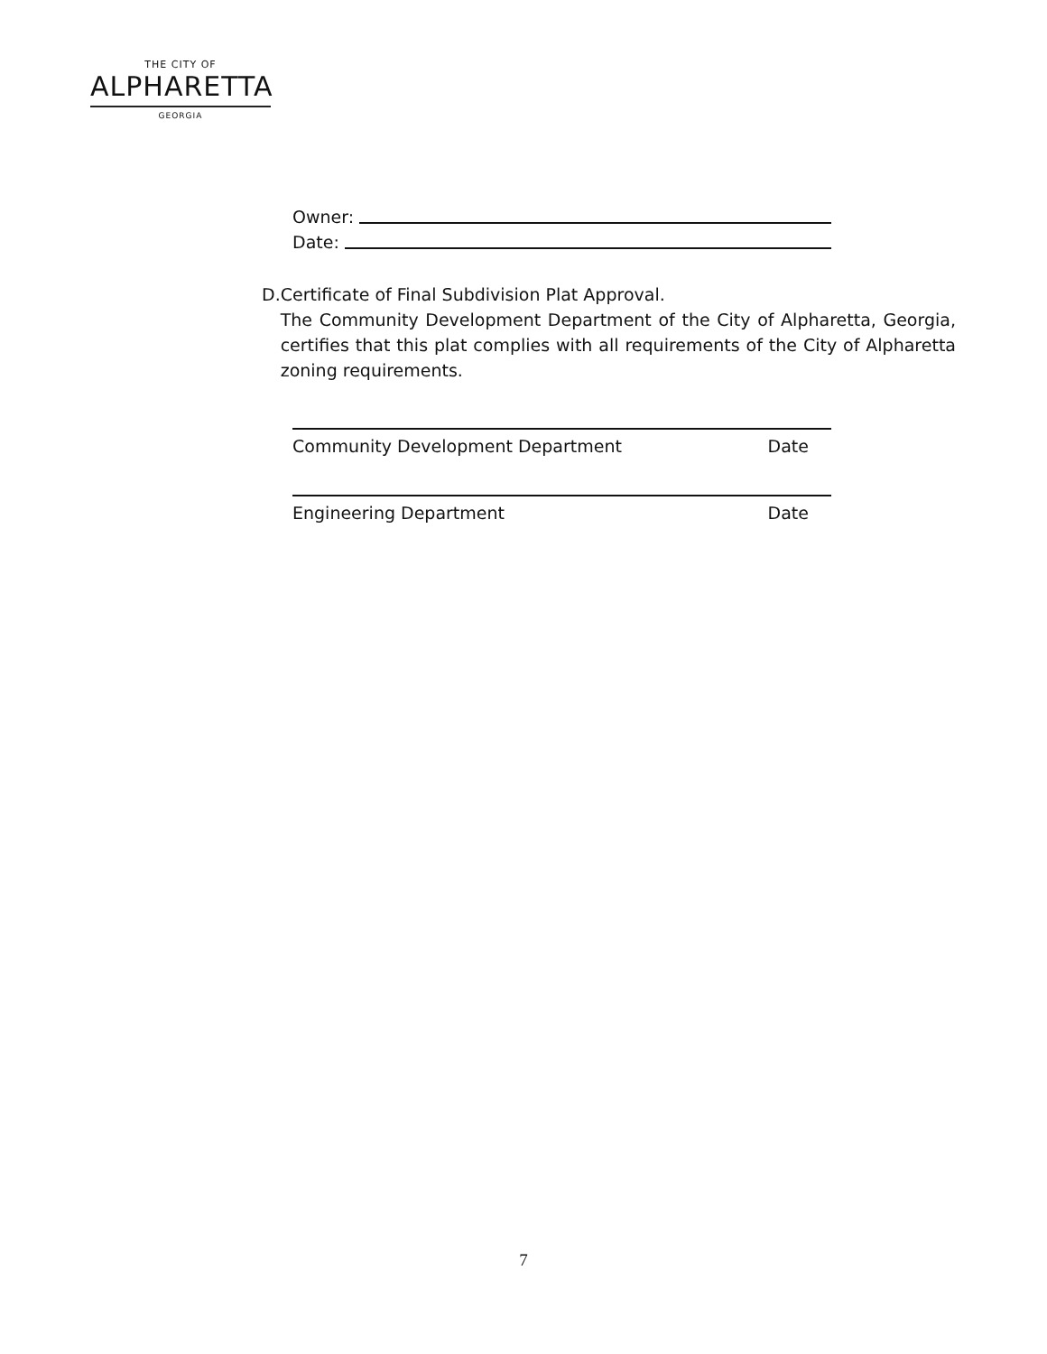THE CITY OF
ALPHARETTA
GEORGIA
Owner:
Date:
D. Certificate of Final Subdivision Plat Approval.
The Community Development Department of the City of Alpharetta, Georgia, certifies that this plat complies with all requirements of the City of Alpharetta zoning requirements.
Community Development Department Date
Engineering Department Date
7